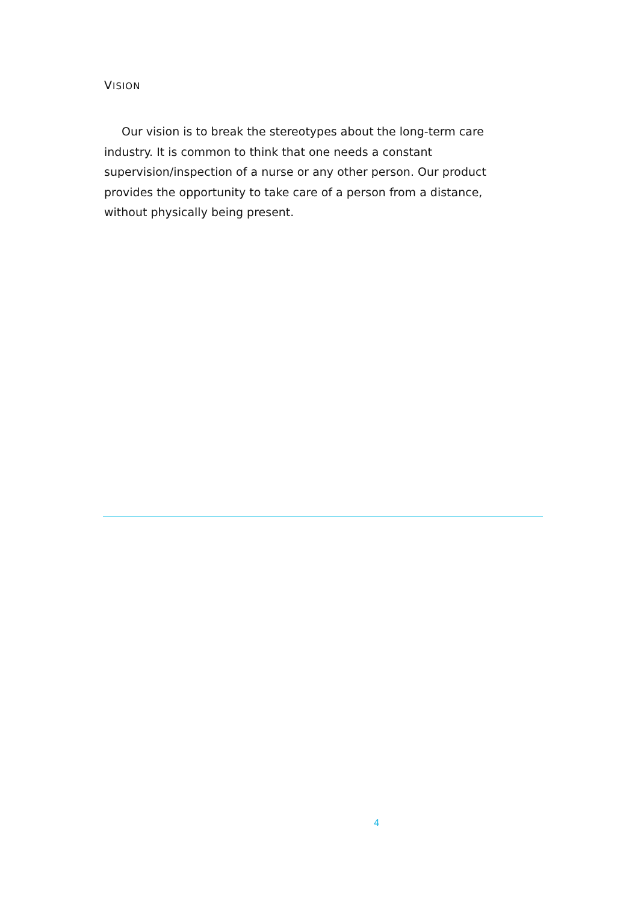VISION
Our vision is to break the stereotypes about the long-term care industry. It is common to think that one needs a constant supervision/inspection of a nurse or any other person. Our product provides the opportunity to take care of a person from a distance, without physically being present.
4